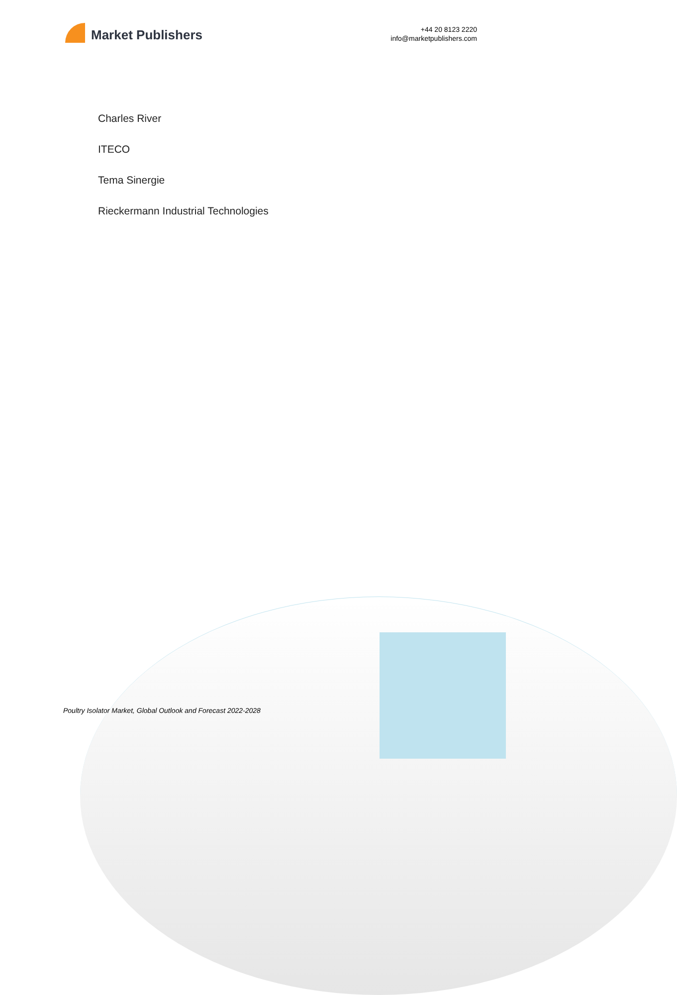Market Publishers
+44 20 8123 2220
info@marketpublishers.com
Charles River
ITECO
Tema Sinergie
Rieckermann Industrial Technologies
Poultry Isolator Market, Global Outlook and Forecast 2022-2028